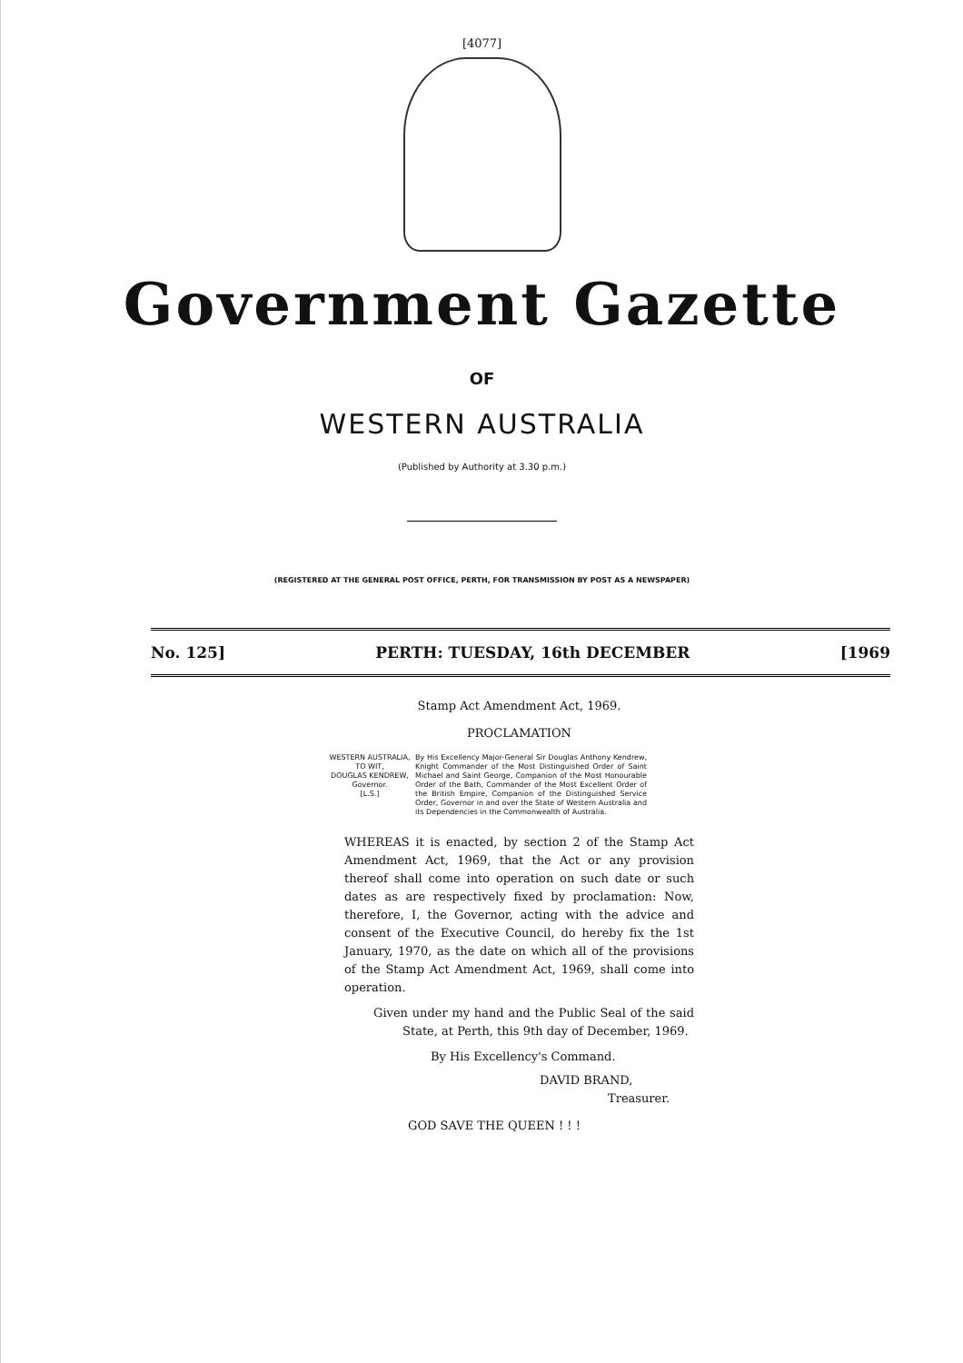[4077]
Government Gazette
OF
WESTERN AUSTRALIA
(Published by Authority at 3.30 p.m.)
(REGISTERED AT THE GENERAL POST OFFICE, PERTH, FOR TRANSMISSION BY POST AS A NEWSPAPER)
No. 125] PERTH: TUESDAY, 16th DECEMBER [1969
Stamp Act Amendment Act, 1969.
PROCLAMATION
WESTERN AUSTRALIA,
TO WIT,
DOUGLAS KENDREW,
Governor.
[L.S.]
By His Excellency Major-General Sir Douglas Anthony Kendrew, Knight Commander of the Most Distinguished Order of Saint Michael and Saint George, Companion of the Most Honourable Order of the Bath, Commander of the Most Excellent Order of the British Empire, Companion of the Distinguished Service Order, Governor in and over the State of Western Australia and its Dependencies in the Commonwealth of Australia.
WHEREAS it is enacted, by section 2 of the Stamp Act Amendment Act, 1969, that the Act or any provision thereof shall come into operation on such date or such dates as are respectively fixed by proclamation: Now, therefore, I, the Governor, acting with the advice and consent of the Executive Council, do hereby fix the 1st January, 1970, as the date on which all of the provisions of the Stamp Act Amendment Act, 1969, shall come into operation.
Given under my hand and the Public Seal of the said State, at Perth, this 9th day of December, 1969.
By His Excellency's Command.
DAVID BRAND,
Treasurer.
GOD SAVE THE QUEEN ! ! !